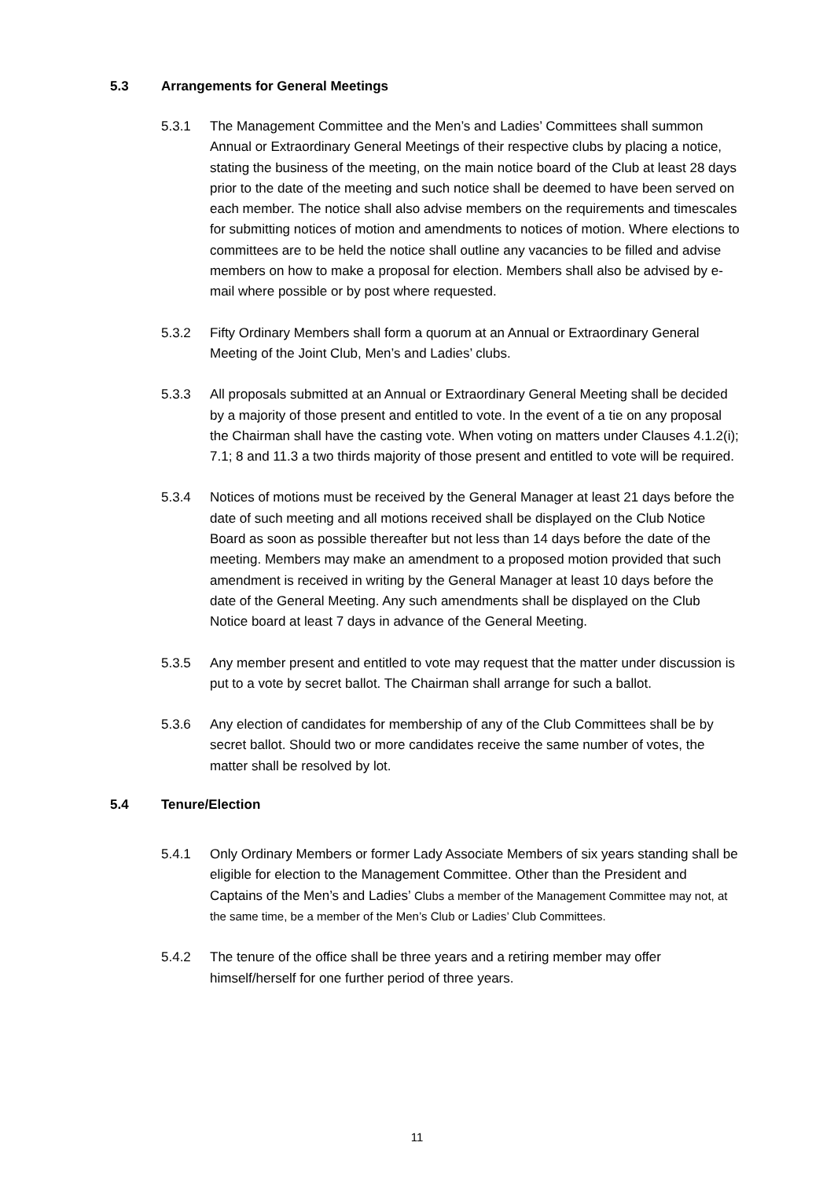5.3 Arrangements for General Meetings
5.3.1 The Management Committee and the Men’s and Ladies’ Committees shall summon Annual or Extraordinary General Meetings of their respective clubs by placing a notice, stating the business of the meeting, on the main notice board of the Club at least 28 days prior to the date of the meeting and such notice shall be deemed to have been served on each member. The notice shall also advise members on the requirements and timescales for submitting notices of motion and amendments to notices of motion. Where elections to committees are to be held the notice shall outline any vacancies to be filled and advise members on how to make a proposal for election. Members shall also be advised by e-mail where possible or by post where requested.
5.3.2 Fifty Ordinary Members shall form a quorum at an Annual or Extraordinary General Meeting of the Joint Club, Men’s and Ladies’ clubs.
5.3.3 All proposals submitted at an Annual or Extraordinary General Meeting shall be decided by a majority of those present and entitled to vote. In the event of a tie on any proposal the Chairman shall have the casting vote. When voting on matters under Clauses 4.1.2(i); 7.1; 8 and 11.3 a two thirds majority of those present and entitled to vote will be required.
5.3.4 Notices of motions must be received by the General Manager at least 21 days before the date of such meeting and all motions received shall be displayed on the Club Notice Board as soon as possible thereafter but not less than 14 days before the date of the meeting. Members may make an amendment to a proposed motion provided that such amendment is received in writing by the General Manager at least 10 days before the date of the General Meeting. Any such amendments shall be displayed on the Club Notice board at least 7 days in advance of the General Meeting.
5.3.5 Any member present and entitled to vote may request that the matter under discussion is put to a vote by secret ballot. The Chairman shall arrange for such a ballot.
5.3.6 Any election of candidates for membership of any of the Club Committees shall be by secret ballot. Should two or more candidates receive the same number of votes, the matter shall be resolved by lot.
5.4 Tenure/Election
5.4.1 Only Ordinary Members or former Lady Associate Members of six years standing shall be eligible for election to the Management Committee. Other than the President and Captains of the Men’s and Ladies’ Clubs a member of the Management Committee may not, at the same time, be a member of the Men’s Club or Ladies’ Club Committees.
5.4.2 The tenure of the office shall be three years and a retiring member may offer himself/herself for one further period of three years.
11